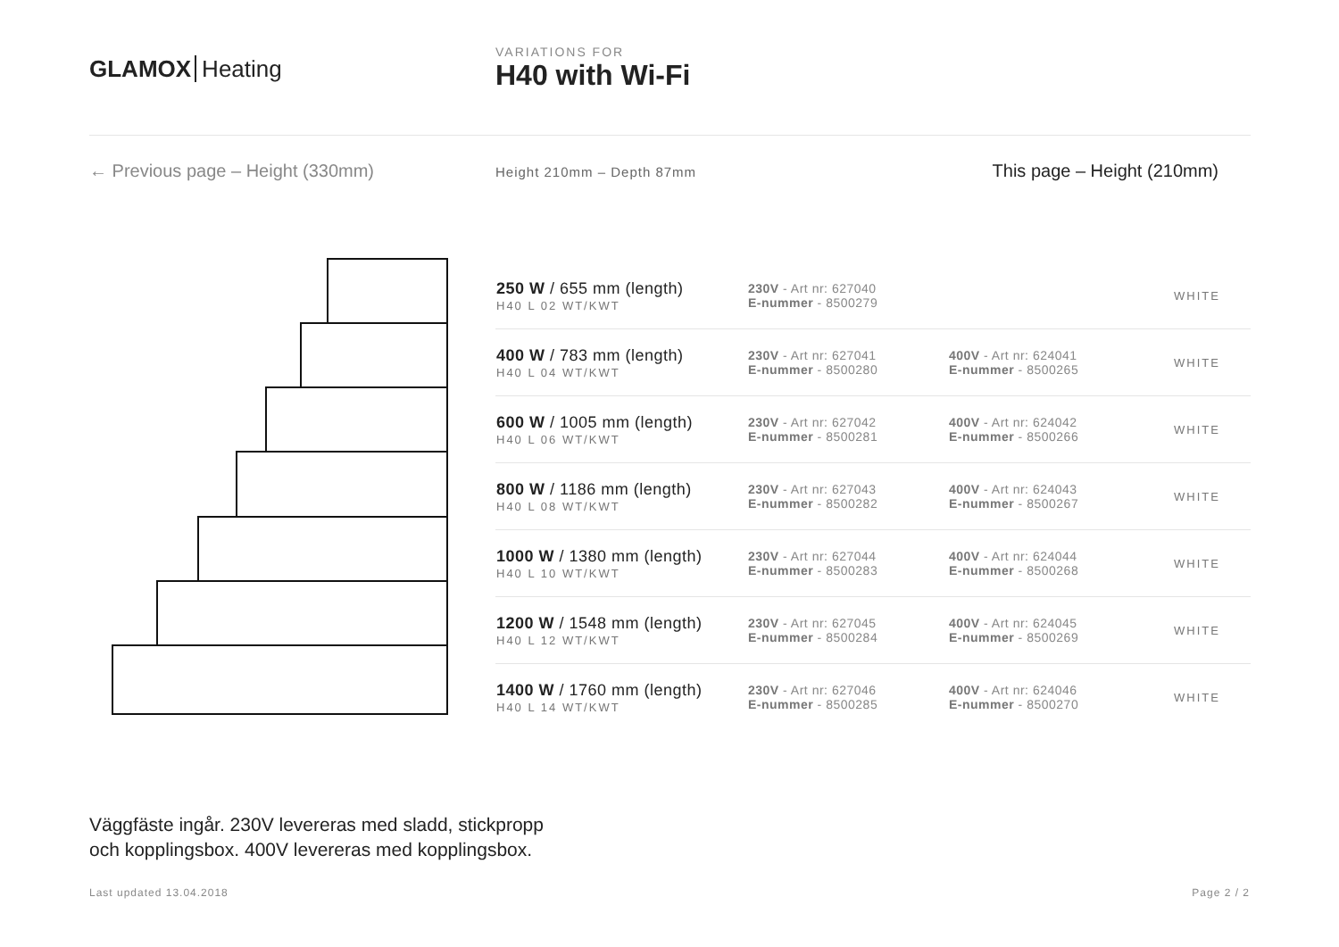GLAMOX Heating
VARIATIONS FOR
H40 with Wi-Fi
← Previous page – Height (330mm)
Height 210mm – Depth 87mm
This page – Height (210mm)
| 250 W / 655 mm (length) H40 L 02 WT/KWT | 230V - Art nr: 627040 E-nummer - 8500279 | | WHITE |
| 400 W / 783 mm (length) H40 L 04 WT/KWT | 230V - Art nr: 627041 E-nummer - 8500280 | 400V - Art nr: 624041 E-nummer - 8500265 | WHITE |
| 600 W / 1005 mm (length) H40 L 06 WT/KWT | 230V - Art nr: 627042 E-nummer - 8500281 | 400V - Art nr: 624042 E-nummer - 8500266 | WHITE |
| 800 W / 1186 mm (length) H40 L 08 WT/KWT | 230V - Art nr: 627043 E-nummer - 8500282 | 400V - Art nr: 624043 E-nummer - 8500267 | WHITE |
| 1000 W / 1380 mm (length) H40 L 10 WT/KWT | 230V - Art nr: 627044 E-nummer - 8500283 | 400V - Art nr: 624044 E-nummer - 8500268 | WHITE |
| 1200 W / 1548 mm (length) H40 L 12 WT/KWT | 230V - Art nr: 627045 E-nummer - 8500284 | 400V - Art nr: 624045 E-nummer - 8500269 | WHITE |
| 1400 W / 1760 mm (length) H40 L 14 WT/KWT | 230V - Art nr: 627046 E-nummer - 8500285 | 400V - Art nr: 624046 E-nummer - 8500270 | WHITE |
Väggfäste ingår. 230V levereras med sladd, stickpropp
och kopplingsbox. 400V levereras med kopplingsbox.
Last updated 13.04.2018 Page 2 / 2